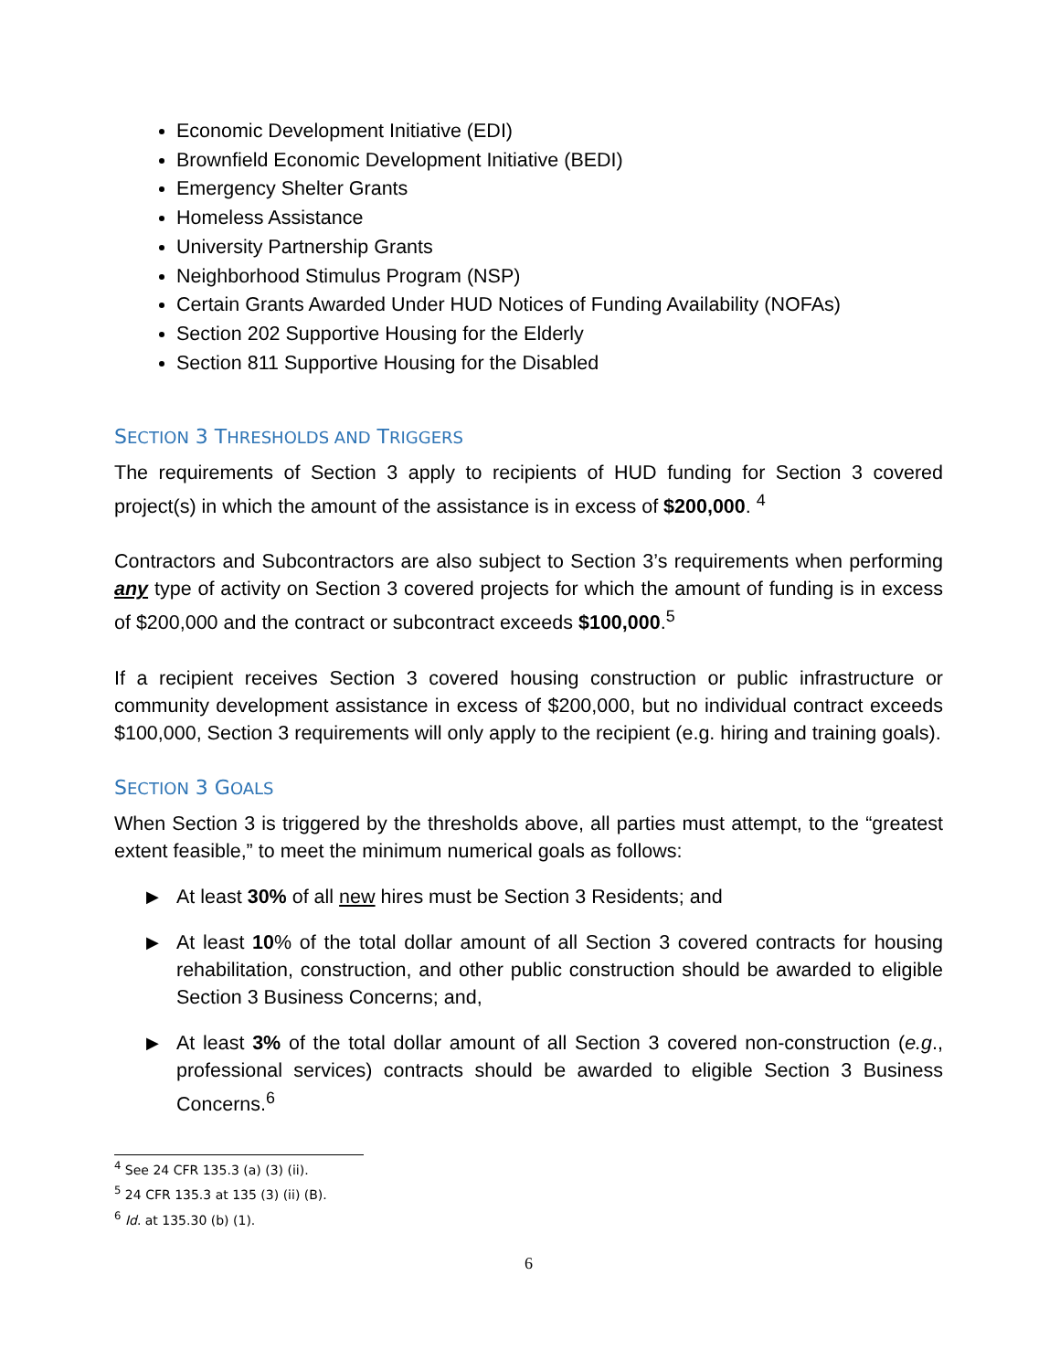Economic Development Initiative (EDI)
Brownfield Economic Development Initiative (BEDI)
Emergency Shelter Grants
Homeless Assistance
University Partnership Grants
Neighborhood Stimulus Program (NSP)
Certain Grants Awarded Under HUD Notices of Funding Availability (NOFAs)
Section 202 Supportive Housing for the Elderly
Section 811 Supportive Housing for the Disabled
SECTION 3 THRESHOLDS AND TRIGGERS
The requirements of Section 3 apply to recipients of HUD funding for Section 3 covered project(s) in which the amount of the assistance is in excess of $200,000. <sup>4</sup>
Contractors and Subcontractors are also subject to Section 3’s requirements when performing any type of activity on Section 3 covered projects for which the amount of funding is in excess of $200,000 and the contract or subcontract exceeds $100,000.<sup>5</sup>
If a recipient receives Section 3 covered housing construction or public infrastructure or community development assistance in excess of $200,000, but no individual contract exceeds $100,000, Section 3 requirements will only apply to the recipient (e.g. hiring and training goals).
SECTION 3 GOALS
When Section 3 is triggered by the thresholds above, all parties must attempt, to the “greatest extent feasible,” to meet the minimum numerical goals as follows:
▶
At least 30% of all new hires must be Section 3 Residents; and
▶
At least 10% of the total dollar amount of all Section 3 covered contracts for housing rehabilitation, construction, and other public construction should be awarded to eligible Section 3 Business Concerns; and,
▶
At least 3% of the total dollar amount of all Section 3 covered non-construction (e.g., professional services) contracts should be awarded to eligible Section 3 Business Concerns.<sup>6</sup>
<sup>4</sup> See 24 CFR 135.3 (a) (3) (ii).
<sup>5</sup> 24 CFR 135.3 at 135 (3) (ii) (B).
<sup>6</sup> Id. at 135.30 (b) (1).
6